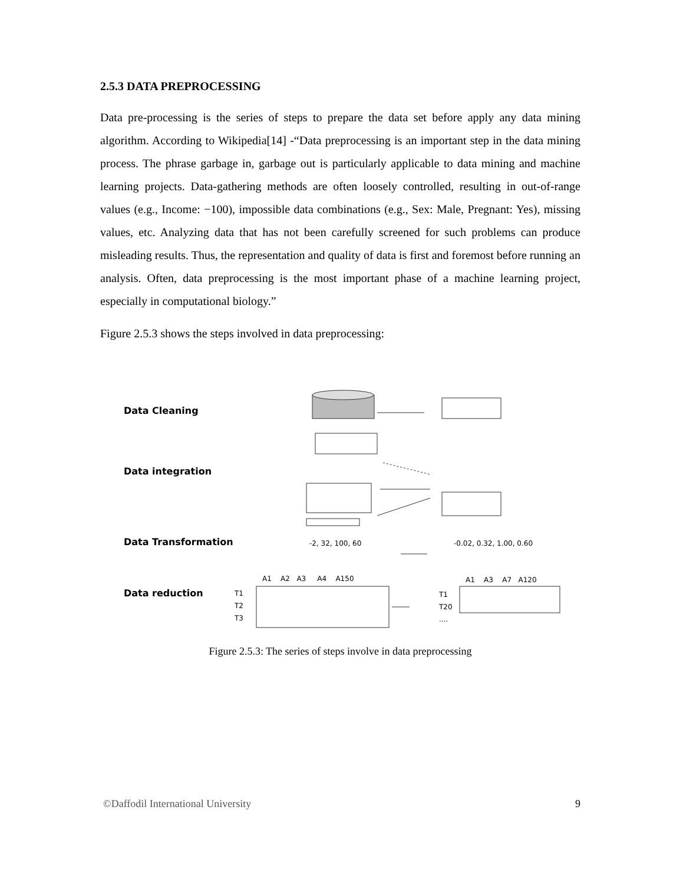2.5.3 DATA PREPROCESSING
Data pre-processing is the series of steps to prepare the data set before apply any data mining algorithm. According to Wikipedia[14] -“Data preprocessing is an important step in the data mining process. The phrase garbage in, garbage out is particularly applicable to data mining and machine learning projects. Data-gathering methods are often loosely controlled, resulting in out-of-range values (e.g., Income: −100), impossible data combinations (e.g., Sex: Male, Pregnant: Yes), missing values, etc. Analyzing data that has not been carefully screened for such problems can produce misleading results. Thus, the representation and quality of data is first and foremost before running an analysis. Often, data preprocessing is the most important phase of a machine learning project, especially in computational biology.”
Figure 2.5.3 shows the steps involved in data preprocessing:
Data Cleaning
Data integration
Data Transformation -2, 32, 100, 60 -0.02, 0.32, 1.00, 0.60
Data reduction
A1 A2 A3 A4 A150 A1 A3 A7 A120
T1
T2
T3
T1
T20
....
Figure 2.5.3: The series of steps involve in data preprocessing
©Daffodil International University 9